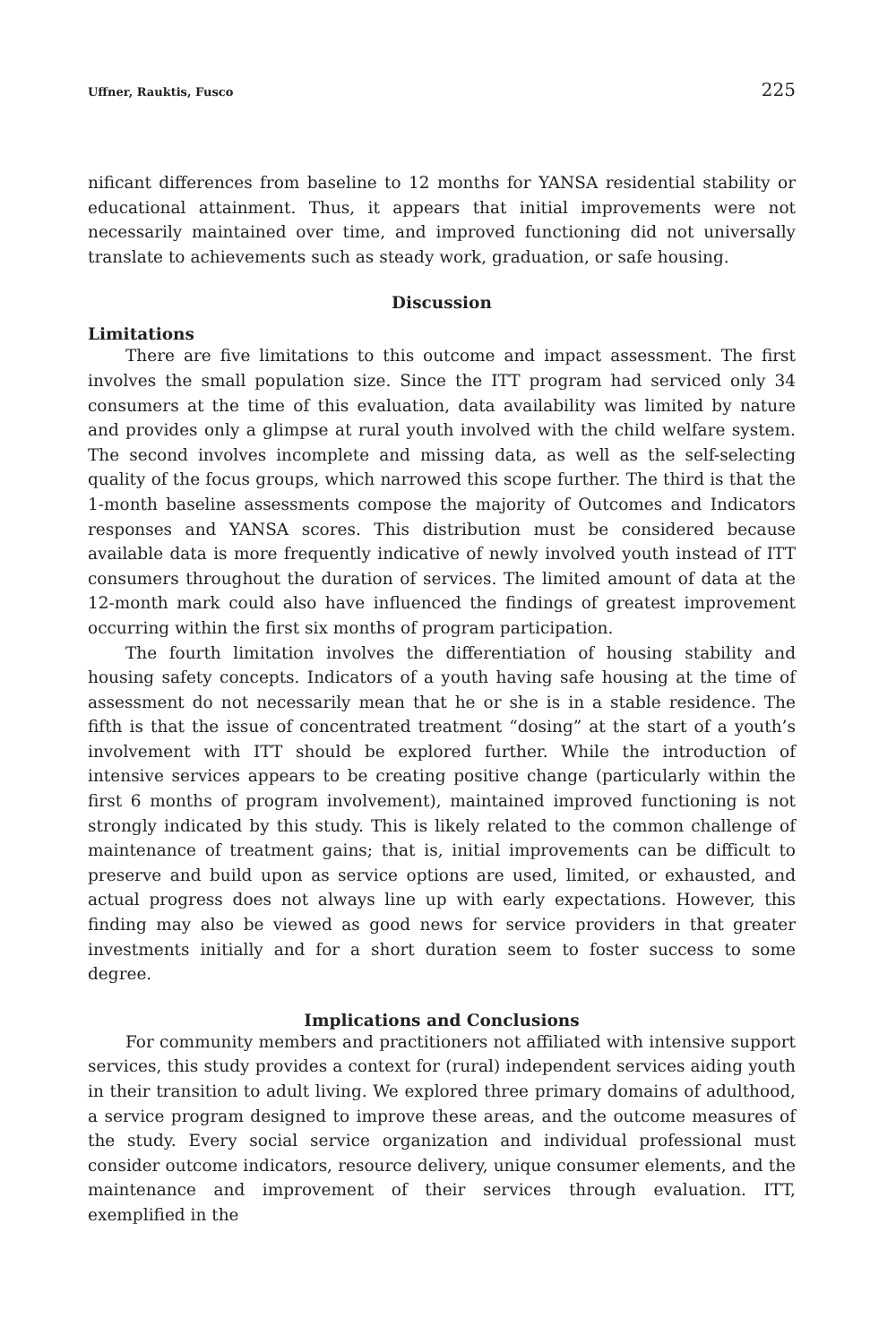Uffner, Rauktis, Fusco 225
nificant differences from baseline to 12 months for YANSA residential stability or educational attainment. Thus, it appears that initial improvements were not necessarily maintained over time, and improved functioning did not universally translate to achievements such as steady work, graduation, or safe housing.
Discussion
Limitations
There are five limitations to this outcome and impact assessment. The first involves the small population size. Since the ITT program had serviced only 34 consumers at the time of this evaluation, data availability was limited by nature and provides only a glimpse at rural youth involved with the child welfare system. The second involves incomplete and missing data, as well as the self-selecting quality of the focus groups, which narrowed this scope further. The third is that the 1-month baseline assessments compose the majority of Outcomes and Indicators responses and YANSA scores. This distribution must be considered because available data is more frequently indicative of newly involved youth instead of ITT consumers throughout the duration of services. The limited amount of data at the 12-month mark could also have influenced the findings of greatest improvement occurring within the first six months of program participation.
The fourth limitation involves the differentiation of housing stability and housing safety concepts. Indicators of a youth having safe housing at the time of assessment do not necessarily mean that he or she is in a stable residence. The fifth is that the issue of concentrated treatment “dosing” at the start of a youth’s involvement with ITT should be explored further. While the introduction of intensive services appears to be creating positive change (particularly within the first 6 months of program involvement), maintained improved functioning is not strongly indicated by this study. This is likely related to the common challenge of maintenance of treatment gains; that is, initial improvements can be difficult to preserve and build upon as service options are used, limited, or exhausted, and actual progress does not always line up with early expectations. However, this finding may also be viewed as good news for service providers in that greater investments initially and for a short duration seem to foster success to some degree.
Implications and Conclusions
For community members and practitioners not affiliated with intensive support services, this study provides a context for (rural) independent services aiding youth in their transition to adult living. We explored three primary domains of adulthood, a service program designed to improve these areas, and the outcome measures of the study. Every social service organization and individual professional must consider outcome indicators, resource delivery, unique consumer elements, and the maintenance and improvement of their services through evaluation. ITT, exemplified in the